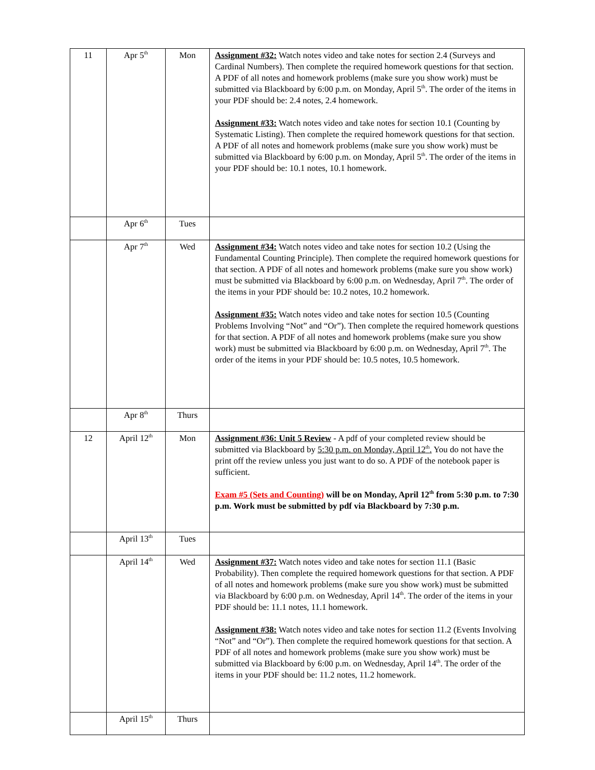| 11 | Apr 5<sup>th</sup> | Mon | Assignment #32: Watch notes video and take notes for section 2.4 (Surveys and Cardinal Numbers). Then complete the required homework questions for that section. A PDF of all notes and homework problems (make sure you show work) must be submitted via Blackboard by 6:00 p.m. on Monday, April 5<sup>th</sup>. The order of the items in your PDF should be: 2.4 notes, 2.4 homework. Assignment #33: Watch notes video and take notes for section 10.1 (Counting by Systematic Listing). Then complete the required homework questions for that section. A PDF of all notes and homework problems (make sure you show work) must be submitted via Blackboard by 6:00 p.m. on Monday, April 5<sup>th</sup>. The order of the items in your PDF should be: 10.1 notes, 10.1 homework. |
| | Apr 6<sup>th</sup> | Tues | |
| | Apr 7<sup>th</sup> | Wed | Assignment #34: Watch notes video and take notes for section 10.2 (Using the Fundamental Counting Principle). Then complete the required homework questions for that section. A PDF of all notes and homework problems (make sure you show work) must be submitted via Blackboard by 6:00 p.m. on Wednesday, April 7<sup>th</sup>. The order of the items in your PDF should be: 10.2 notes, 10.2 homework. Assignment #35: Watch notes video and take notes for section 10.5 (Counting Problems Involving “Not” and “Or”). Then complete the required homework questions for that section. A PDF of all notes and homework problems (make sure you show work) must be submitted via Blackboard by 6:00 p.m. on Wednesday, April 7<sup>th</sup>. The order of the items in your PDF should be: 10.5 notes, 10.5 homework. |
| | Apr 8<sup>th</sup> | Thurs | |
| 12 | April 12<sup>th</sup> | Mon | Assignment #36: Unit 5 Review - A pdf of your completed review should be submitted via Blackboard by 5:30 p.m. on Monday, April 12<sup>th</sup>. You do not have the print off the review unless you just want to do so. A PDF of the notebook paper is sufficient. Exam #5 (Sets and Counting) will be on Monday, April 12<sup>th</sup> from 5:30 p.m. to 7:30 p.m. Work must be submitted by pdf via Blackboard by 7:30 p.m. |
| | April 13<sup>th</sup> | Tues | |
| | April 14<sup>th</sup> | Wed | Assignment #37: Watch notes video and take notes for section 11.1 (Basic Probability). Then complete the required homework questions for that section. A PDF of all notes and homework problems (make sure you show work) must be submitted via Blackboard by 6:00 p.m. on Wednesday, April 14<sup>th</sup>. The order of the items in your PDF should be: 11.1 notes, 11.1 homework. Assignment #38: Watch notes video and take notes for section 11.2 (Events Involving “Not” and “Or”). Then complete the required homework questions for that section. A PDF of all notes and homework problems (make sure you show work) must be submitted via Blackboard by 6:00 p.m. on Wednesday, April 14<sup>th</sup>. The order of the items in your PDF should be: 11.2 notes, 11.2 homework. |
| | April 15<sup>th</sup> | Thurs | |